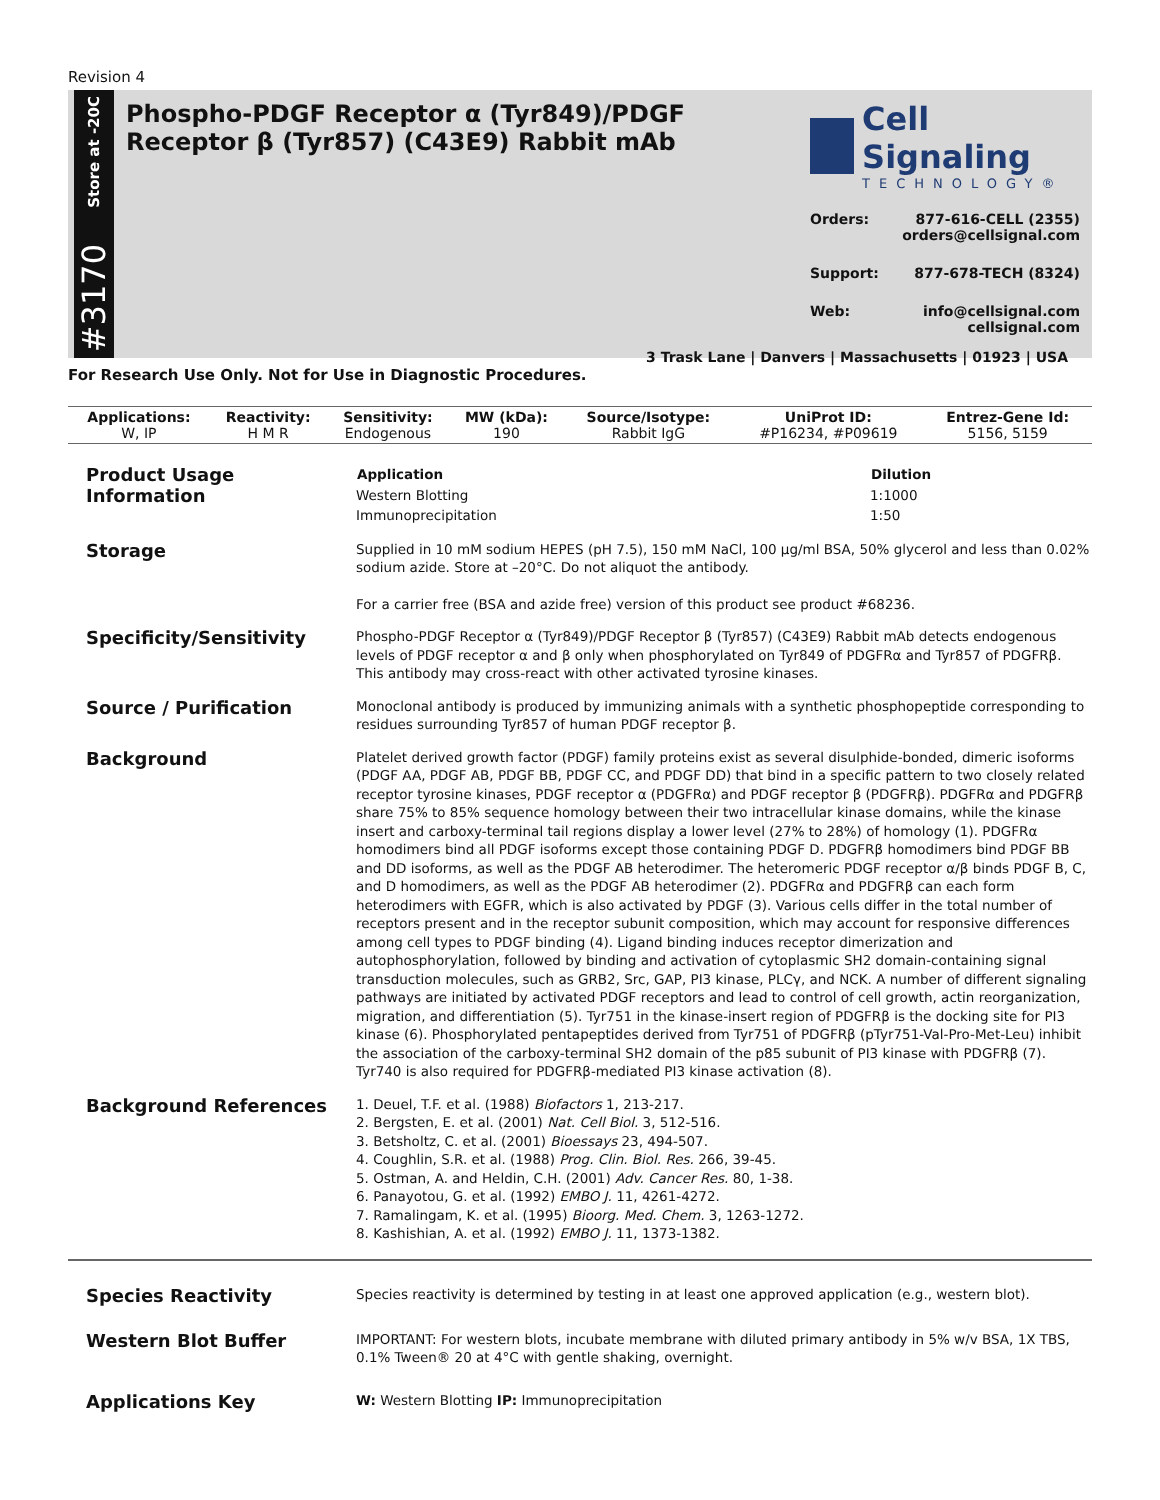Revision 4
Store at -20C
#3170
Phospho-PDGF Receptor α (Tyr849)/PDGF Receptor β (Tyr857) (C43E9) Rabbit mAb
Cell Signaling
TECHNOLOGY®
Orders: 877-616-CELL (2355)
orders@cellsignal.com
Support: 877-678-TECH (8324)
Web: info@cellsignal.com
cellsignal.com
3 Trask Lane | Danvers | Massachusetts | 01923 | USA
For Research Use Only. Not for Use in Diagnostic Procedures.
| Applications: | Reactivity: | Sensitivity: | MW (kDa): | Source/Isotype: | UniProt ID: | Entrez-Gene Id: |
| --- | --- | --- | --- | --- | --- | --- |
| W, IP | H M R | Endogenous | 190 | Rabbit IgG | #P16234, #P09619 | 5156, 5159 |
Product Usage Information
| Application | Dilution |
| --- | --- |
| Western Blotting | 1:1000 |
| Immunoprecipitation | 1:50 |
Storage
Supplied in 10 mM sodium HEPES (pH 7.5), 150 mM NaCl, 100 µg/ml BSA, 50% glycerol and less than 0.02% sodium azide. Store at –20°C. Do not aliquot the antibody.
For a carrier free (BSA and azide free) version of this product see product #68236.
Specificity/Sensitivity
Phospho-PDGF Receptor α (Tyr849)/PDGF Receptor β (Tyr857) (C43E9) Rabbit mAb detects endogenous levels of PDGF receptor α and β only when phosphorylated on Tyr849 of PDGFRα and Tyr857 of PDGFRβ. This antibody may cross-react with other activated tyrosine kinases.
Source / Purification
Monoclonal antibody is produced by immunizing animals with a synthetic phosphopeptide corresponding to residues surrounding Tyr857 of human PDGF receptor β.
Background
Platelet derived growth factor (PDGF) family proteins exist as several disulphide-bonded, dimeric isoforms (PDGF AA, PDGF AB, PDGF BB, PDGF CC, and PDGF DD) that bind in a specific pattern to two closely related receptor tyrosine kinases, PDGF receptor α (PDGFRα) and PDGF receptor β (PDGFRβ). PDGFRα and PDGFRβ share 75% to 85% sequence homology between their two intracellular kinase domains, while the kinase insert and carboxy-terminal tail regions display a lower level (27% to 28%) of homology (1). PDGFRα homodimers bind all PDGF isoforms except those containing PDGF D. PDGFRβ homodimers bind PDGF BB and DD isoforms, as well as the PDGF AB heterodimer. The heteromeric PDGF receptor α/β binds PDGF B, C, and D homodimers, as well as the PDGF AB heterodimer (2). PDGFRα and PDGFRβ can each form heterodimers with EGFR, which is also activated by PDGF (3). Various cells differ in the total number of receptors present and in the receptor subunit composition, which may account for responsive differences among cell types to PDGF binding (4). Ligand binding induces receptor dimerization and autophosphorylation, followed by binding and activation of cytoplasmic SH2 domain-containing signal transduction molecules, such as GRB2, Src, GAP, PI3 kinase, PLCγ, and NCK. A number of different signaling pathways are initiated by activated PDGF receptors and lead to control of cell growth, actin reorganization, migration, and differentiation (5). Tyr751 in the kinase-insert region of PDGFRβ is the docking site for PI3 kinase (6). Phosphorylated pentapeptides derived from Tyr751 of PDGFRβ (pTyr751-Val-Pro-Met-Leu) inhibit the association of the carboxy-terminal SH2 domain of the p85 subunit of PI3 kinase with PDGFRβ (7). Tyr740 is also required for PDGFRβ-mediated PI3 kinase activation (8).
Background References
1. Deuel, T.F. et al. (1988) Biofactors 1, 213-217.
2. Bergsten, E. et al. (2001) Nat. Cell Biol. 3, 512-516.
3. Betsholtz, C. et al. (2001) Bioessays 23, 494-507.
4. Coughlin, S.R. et al. (1988) Prog. Clin. Biol. Res. 266, 39-45.
5. Ostman, A. and Heldin, C.H. (2001) Adv. Cancer Res. 80, 1-38.
6. Panayotou, G. et al. (1992) EMBO J. 11, 4261-4272.
7. Ramalingam, K. et al. (1995) Bioorg. Med. Chem. 3, 1263-1272.
8. Kashishian, A. et al. (1992) EMBO J. 11, 1373-1382.
Species Reactivity
Species reactivity is determined by testing in at least one approved application (e.g., western blot).
Western Blot Buffer
IMPORTANT: For western blots, incubate membrane with diluted primary antibody in 5% w/v BSA, 1X TBS, 0.1% Tween® 20 at 4°C with gentle shaking, overnight.
Applications Key
W: Western Blotting IP: Immunoprecipitation